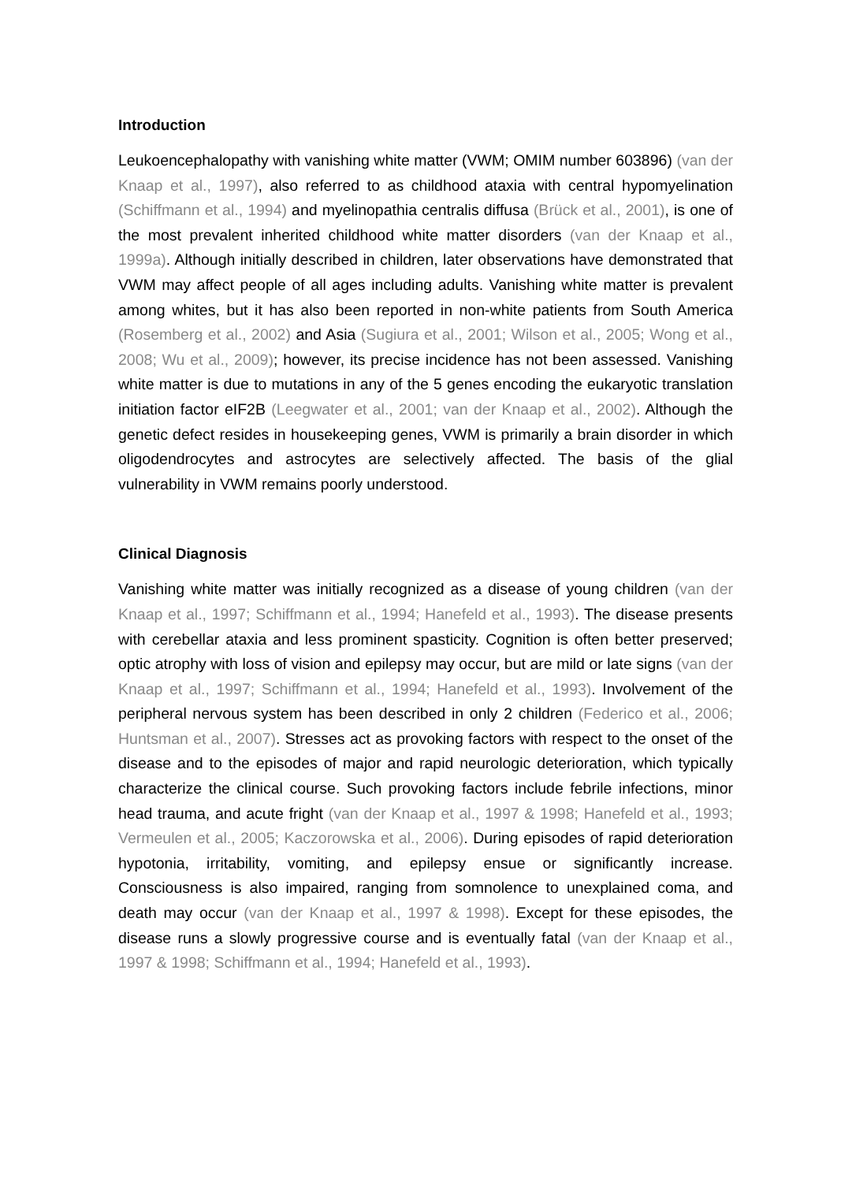Introduction
Leukoencephalopathy with vanishing white matter (VWM; OMIM number 603896) (van der Knaap et al., 1997), also referred to as childhood ataxia with central hypomyelination (Schiffmann et al., 1994) and myelinopathia centralis diffusa (Brück et al., 2001), is one of the most prevalent inherited childhood white matter disorders (van der Knaap et al., 1999a). Although initially described in children, later observations have demonstrated that VWM may affect people of all ages including adults. Vanishing white matter is prevalent among whites, but it has also been reported in non-white patients from South America (Rosemberg et al., 2002) and Asia (Sugiura et al., 2001; Wilson et al., 2005; Wong et al., 2008; Wu et al., 2009); however, its precise incidence has not been assessed. Vanishing white matter is due to mutations in any of the 5 genes encoding the eukaryotic translation initiation factor eIF2B (Leegwater et al., 2001; van der Knaap et al., 2002). Although the genetic defect resides in housekeeping genes, VWM is primarily a brain disorder in which oligodendrocytes and astrocytes are selectively affected. The basis of the glial vulnerability in VWM remains poorly understood.
Clinical Diagnosis
Vanishing white matter was initially recognized as a disease of young children (van der Knaap et al., 1997; Schiffmann et al., 1994; Hanefeld et al., 1993). The disease presents with cerebellar ataxia and less prominent spasticity. Cognition is often better preserved; optic atrophy with loss of vision and epilepsy may occur, but are mild or late signs (van der Knaap et al., 1997; Schiffmann et al., 1994; Hanefeld et al., 1993). Involvement of the peripheral nervous system has been described in only 2 children (Federico et al., 2006; Huntsman et al., 2007). Stresses act as provoking factors with respect to the onset of the disease and to the episodes of major and rapid neurologic deterioration, which typically characterize the clinical course. Such provoking factors include febrile infections, minor head trauma, and acute fright (van der Knaap et al., 1997 & 1998; Hanefeld et al., 1993; Vermeulen et al., 2005; Kaczorowska et al., 2006). During episodes of rapid deterioration hypotonia, irritability, vomiting, and epilepsy ensue or significantly increase. Consciousness is also impaired, ranging from somnolence to unexplained coma, and death may occur (van der Knaap et al., 1997 & 1998). Except for these episodes, the disease runs a slowly progressive course and is eventually fatal (van der Knaap et al., 1997 & 1998; Schiffmann et al., 1994; Hanefeld et al., 1993).